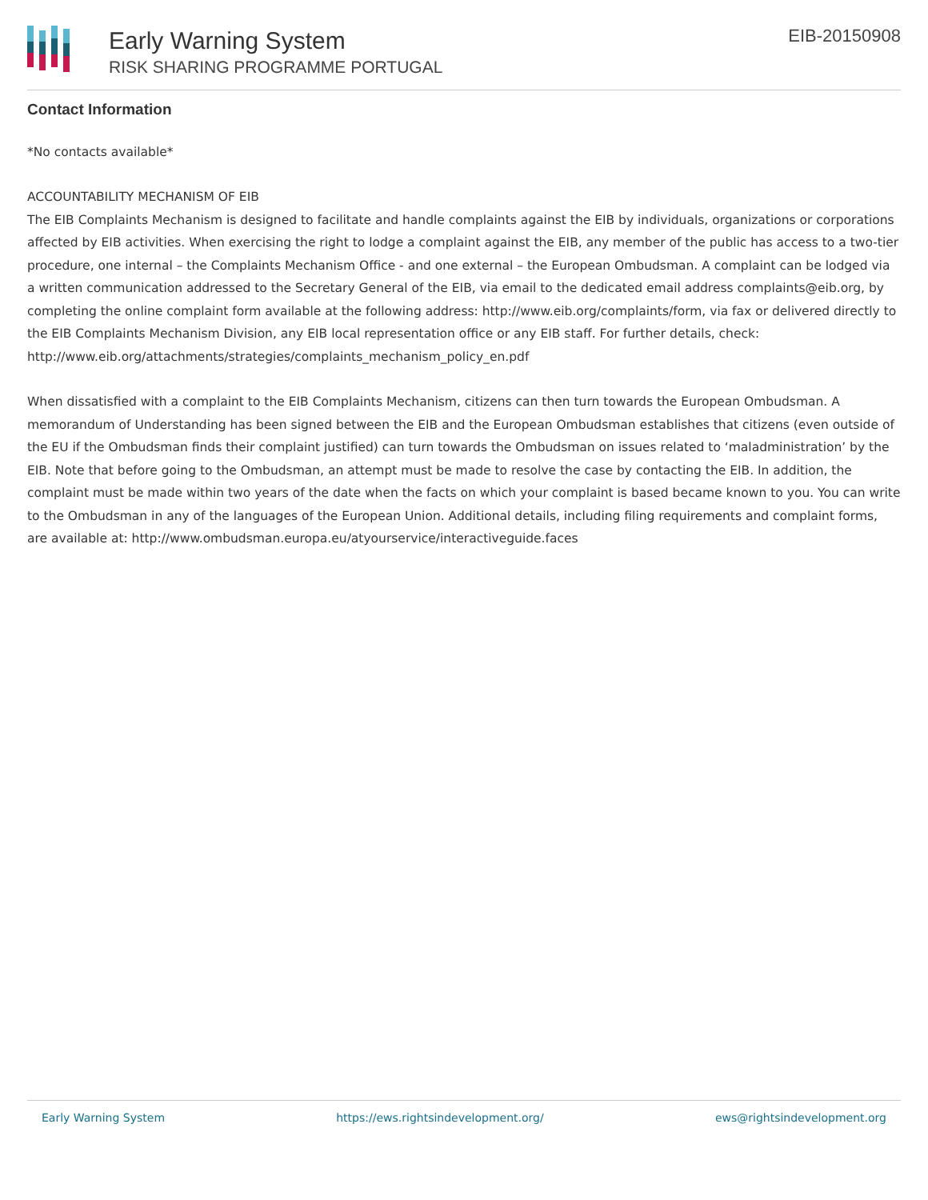Early Warning System
RISK SHARING PROGRAMME PORTUGAL
EIB-20150908
Contact Information
*No contacts available*
ACCOUNTABILITY MECHANISM OF EIB
The EIB Complaints Mechanism is designed to facilitate and handle complaints against the EIB by individuals, organizations or corporations affected by EIB activities. When exercising the right to lodge a complaint against the EIB, any member of the public has access to a two-tier procedure, one internal – the Complaints Mechanism Office - and one external – the European Ombudsman. A complaint can be lodged via a written communication addressed to the Secretary General of the EIB, via email to the dedicated email address complaints@eib.org, by completing the online complaint form available at the following address: http://www.eib.org/complaints/form, via fax or delivered directly to the EIB Complaints Mechanism Division, any EIB local representation office or any EIB staff. For further details, check: http://www.eib.org/attachments/strategies/complaints_mechanism_policy_en.pdf
When dissatisfied with a complaint to the EIB Complaints Mechanism, citizens can then turn towards the European Ombudsman. A memorandum of Understanding has been signed between the EIB and the European Ombudsman establishes that citizens (even outside of the EU if the Ombudsman finds their complaint justified) can turn towards the Ombudsman on issues related to ‘maladministration’ by the EIB. Note that before going to the Ombudsman, an attempt must be made to resolve the case by contacting the EIB. In addition, the complaint must be made within two years of the date when the facts on which your complaint is based became known to you. You can write to the Ombudsman in any of the languages of the European Union. Additional details, including filing requirements and complaint forms, are available at: http://www.ombudsman.europa.eu/atyourservice/interactiveguide.faces
Early Warning System https://ews.rightsindevelopment.org/ ews@rightsindevelopment.org